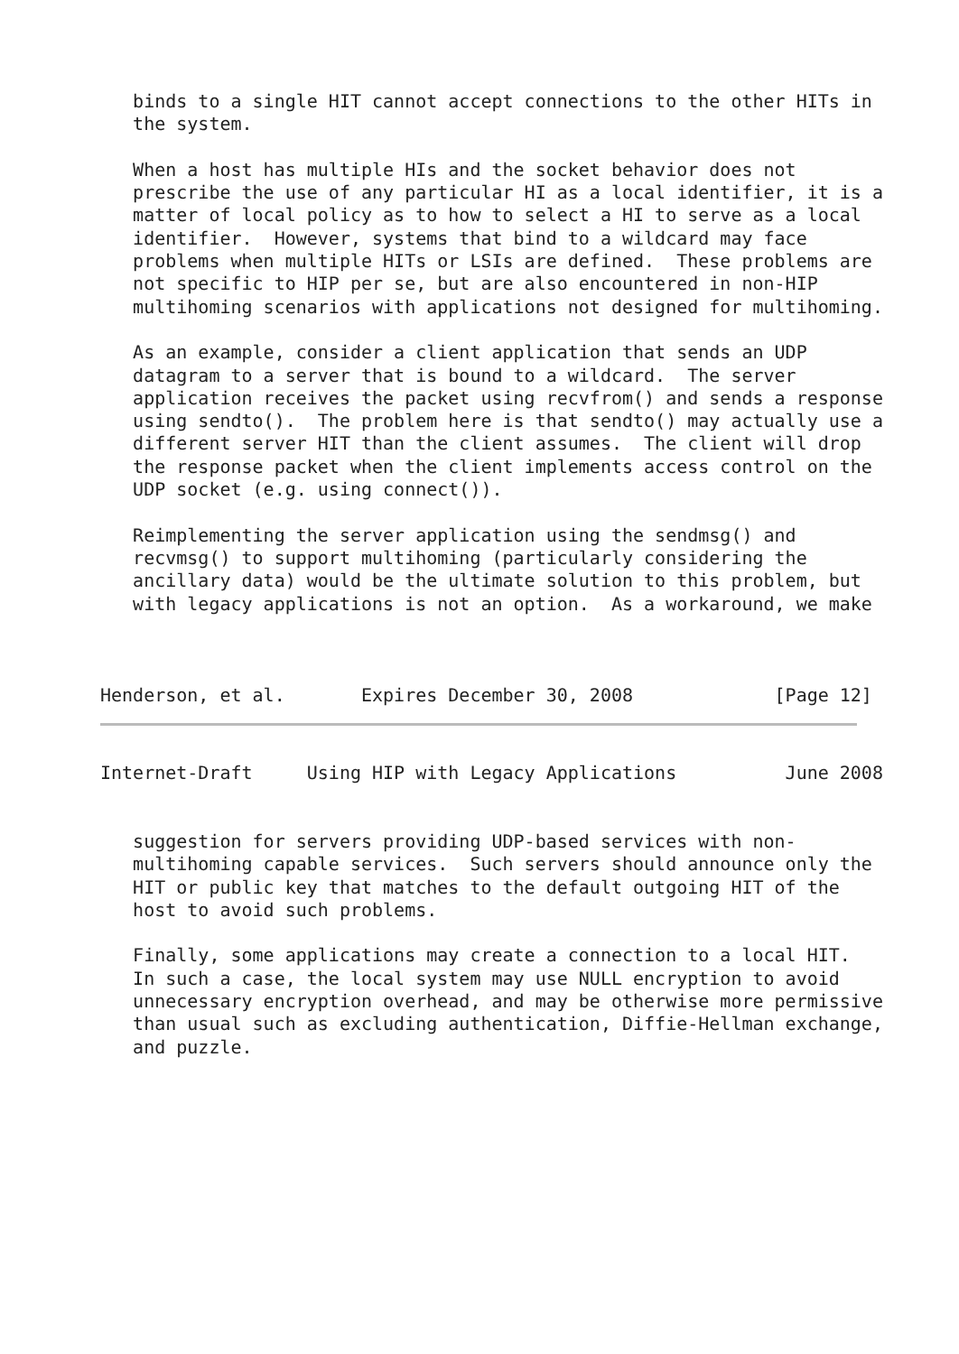binds to a single HIT cannot accept connections to the other HITs in
   the system.

   When a host has multiple HIs and the socket behavior does not
   prescribe the use of any particular HI as a local identifier, it is a
   matter of local policy as to how to select a HI to serve as a local
   identifier.  However, systems that bind to a wildcard may face
   problems when multiple HITs or LSIs are defined.  These problems are
   not specific to HIP per se, but are also encountered in non-HIP
   multihoming scenarios with applications not designed for multihoming.

   As an example, consider a client application that sends an UDP
   datagram to a server that is bound to a wildcard.  The server
   application receives the packet using recvfrom() and sends a response
   using sendto().  The problem here is that sendto() may actually use a
   different server HIT than the client assumes.  The client will drop
   the response packet when the client implements access control on the
   UDP socket (e.g. using connect()).

   Reimplementing the server application using the sendmsg() and
   recvmsg() to support multihoming (particularly considering the
   ancillary data) would be the ultimate solution to this problem, but
   with legacy applications is not an option.  As a workaround, we make



Henderson, et al.       Expires December 30, 2008             [Page 12]
Internet-Draft     Using HIP with Legacy Applications          June 2008


   suggestion for servers providing UDP-based services with non-
   multihoming capable services.  Such servers should announce only the
   HIT or public key that matches to the default outgoing HIT of the
   host to avoid such problems.

   Finally, some applications may create a connection to a local HIT.
   In such a case, the local system may use NULL encryption to avoid
   unnecessary encryption overhead, and may be otherwise more permissive
   than usual such as excluding authentication, Diffie-Hellman exchange,
   and puzzle.